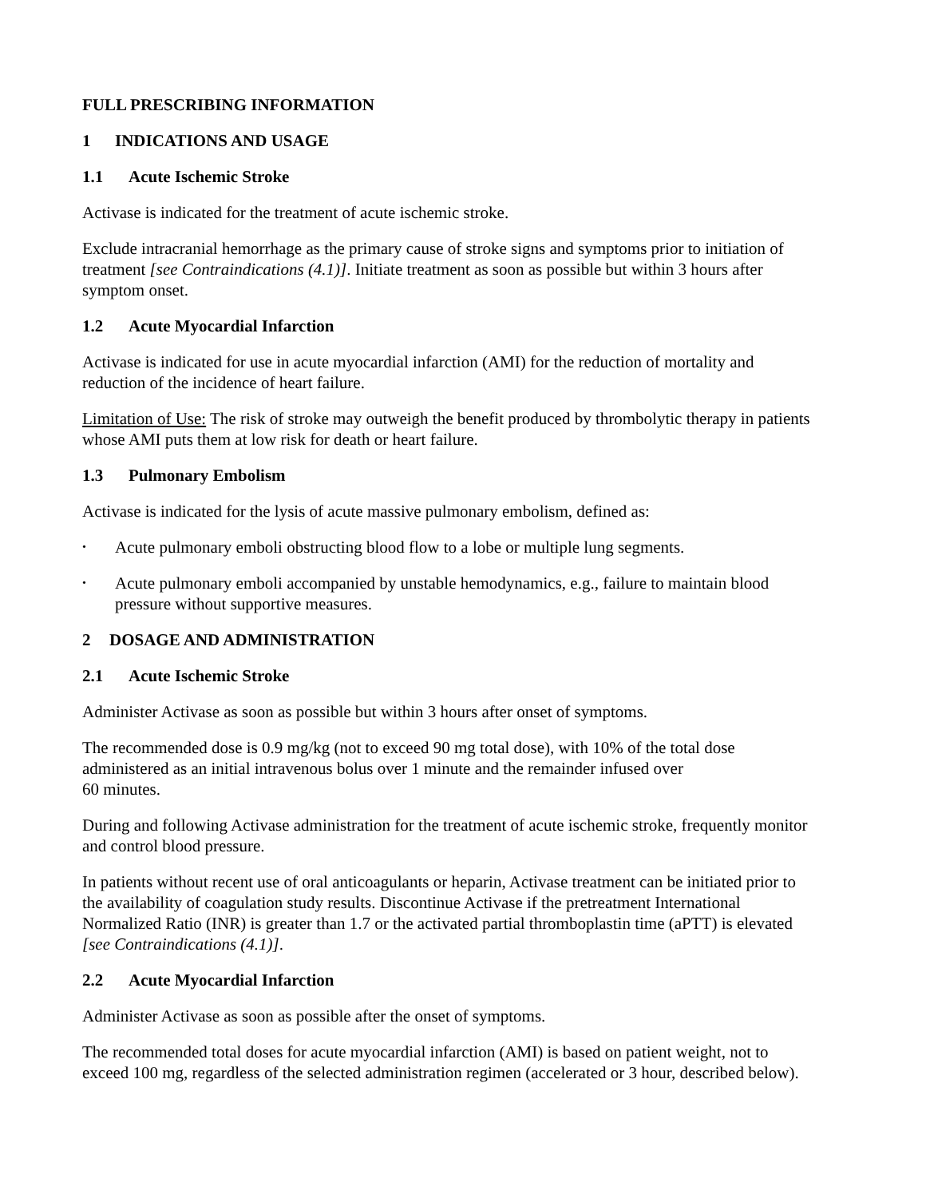FULL PRESCRIBING INFORMATION
1 INDICATIONS AND USAGE
1.1 Acute Ischemic Stroke
Activase is indicated for the treatment of acute ischemic stroke.
Exclude intracranial hemorrhage as the primary cause of stroke signs and symptoms prior to initiation of treatment [see Contraindications (4.1)]. Initiate treatment as soon as possible but within 3 hours after symptom onset.
1.2 Acute Myocardial Infarction
Activase is indicated for use in acute myocardial infarction (AMI) for the reduction of mortality and reduction of the incidence of heart failure.
Limitation of Use: The risk of stroke may outweigh the benefit produced by thrombolytic therapy in patients whose AMI puts them at low risk for death or heart failure.
1.3 Pulmonary Embolism
Activase is indicated for the lysis of acute massive pulmonary embolism, defined as:
• Acute pulmonary emboli obstructing blood flow to a lobe or multiple lung segments.
• Acute pulmonary emboli accompanied by unstable hemodynamics, e.g., failure to maintain blood pressure without supportive measures.
2 DOSAGE AND ADMINISTRATION
2.1 Acute Ischemic Stroke
Administer Activase as soon as possible but within 3 hours after onset of symptoms.
The recommended dose is 0.9 mg/kg (not to exceed 90 mg total dose), with 10% of the total dose administered as an initial intravenous bolus over 1 minute and the remainder infused over
60 minutes.
During and following Activase administration for the treatment of acute ischemic stroke, frequently monitor and control blood pressure.
In patients without recent use of oral anticoagulants or heparin, Activase treatment can be initiated prior to the availability of coagulation study results. Discontinue Activase if the pretreatment International Normalized Ratio (INR) is greater than 1.7 or the activated partial thromboplastin time (aPTT) is elevated [see Contraindications (4.1)].
2.2 Acute Myocardial Infarction
Administer Activase as soon as possible after the onset of symptoms.
The recommended total doses for acute myocardial infarction (AMI) is based on patient weight, not to exceed 100 mg, regardless of the selected administration regimen (accelerated or 3 hour, described below).